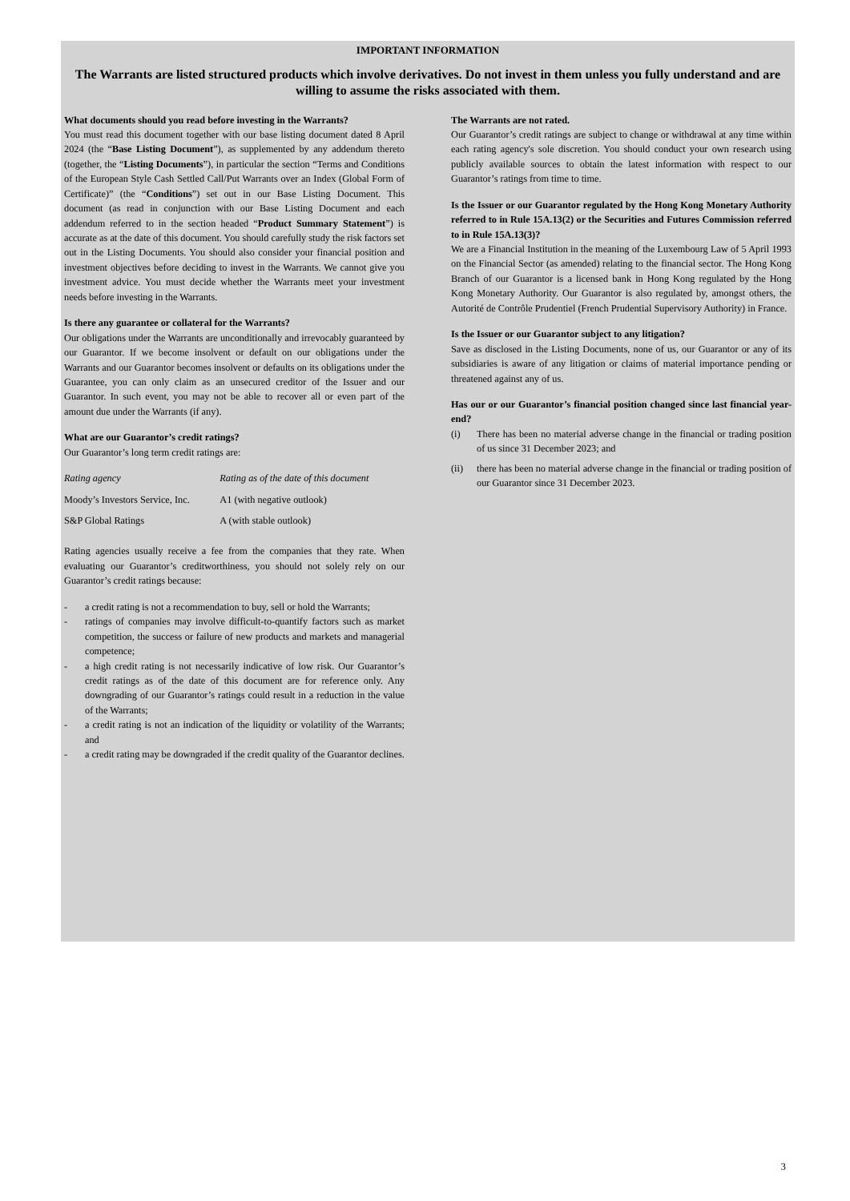IMPORTANT INFORMATION
The Warrants are listed structured products which involve derivatives. Do not invest in them unless you fully understand and are willing to assume the risks associated with them.
What documents should you read before investing in the Warrants?
You must read this document together with our base listing document dated 8 April 2024 (the “Base Listing Document”), as supplemented by any addendum thereto (together, the “Listing Documents”), in particular the section “Terms and Conditions of the European Style Cash Settled Call/Put Warrants over an Index (Global Form of Certificate)” (the “Conditions”) set out in our Base Listing Document. This document (as read in conjunction with our Base Listing Document and each addendum referred to in the section headed “Product Summary Statement”) is accurate as at the date of this document. You should carefully study the risk factors set out in the Listing Documents. You should also consider your financial position and investment objectives before deciding to invest in the Warrants. We cannot give you investment advice. You must decide whether the Warrants meet your investment needs before investing in the Warrants.
Is there any guarantee or collateral for the Warrants?
Our obligations under the Warrants are unconditionally and irrevocably guaranteed by our Guarantor. If we become insolvent or default on our obligations under the Warrants and our Guarantor becomes insolvent or defaults on its obligations under the Guarantee, you can only claim as an unsecured creditor of the Issuer and our Guarantor. In such event, you may not be able to recover all or even part of the amount due under the Warrants (if any).
What are our Guarantor’s credit ratings?
Our Guarantor’s long term credit ratings are:
| Rating agency | Rating as of the date of this document |
| Moody’s Investors Service, Inc. | A1 (with negative outlook) |
| S&P Global Ratings | A (with stable outlook) |
Rating agencies usually receive a fee from the companies that they rate. When evaluating our Guarantor’s creditworthiness, you should not solely rely on our Guarantor’s credit ratings because:
- a credit rating is not a recommendation to buy, sell or hold the Warrants;
- ratings of companies may involve difficult-to-quantify factors such as market competition, the success or failure of new products and markets and managerial competence;
- a high credit rating is not necessarily indicative of low risk. Our Guarantor’s credit ratings as of the date of this document are for reference only. Any downgrading of our Guarantor’s ratings could result in a reduction in the value of the Warrants;
- a credit rating is not an indication of the liquidity or volatility of the Warrants; and
- a credit rating may be downgraded if the credit quality of the Guarantor declines.
The Warrants are not rated.
Our Guarantor’s credit ratings are subject to change or withdrawal at any time within each rating agency's sole discretion. You should conduct your own research using publicly available sources to obtain the latest information with respect to our Guarantor’s ratings from time to time.
Is the Issuer or our Guarantor regulated by the Hong Kong Monetary Authority referred to in Rule 15A.13(2) or the Securities and Futures Commission referred to in Rule 15A.13(3)?
We are a Financial Institution in the meaning of the Luxembourg Law of 5 April 1993 on the Financial Sector (as amended) relating to the financial sector. The Hong Kong Branch of our Guarantor is a licensed bank in Hong Kong regulated by the Hong Kong Monetary Authority. Our Guarantor is also regulated by, amongst others, the Autorité de Contrôle Prudentiel (French Prudential Supervisory Authority) in France.
Is the Issuer or our Guarantor subject to any litigation?
Save as disclosed in the Listing Documents, none of us, our Guarantor or any of its subsidiaries is aware of any litigation or claims of material importance pending or threatened against any of us.
Has our or our Guarantor’s financial position changed since last financial year-end?
(i) There has been no material adverse change in the financial or trading position of us since 31 December 2023; and
(ii) there has been no material adverse change in the financial or trading position of our Guarantor since 31 December 2023.
3